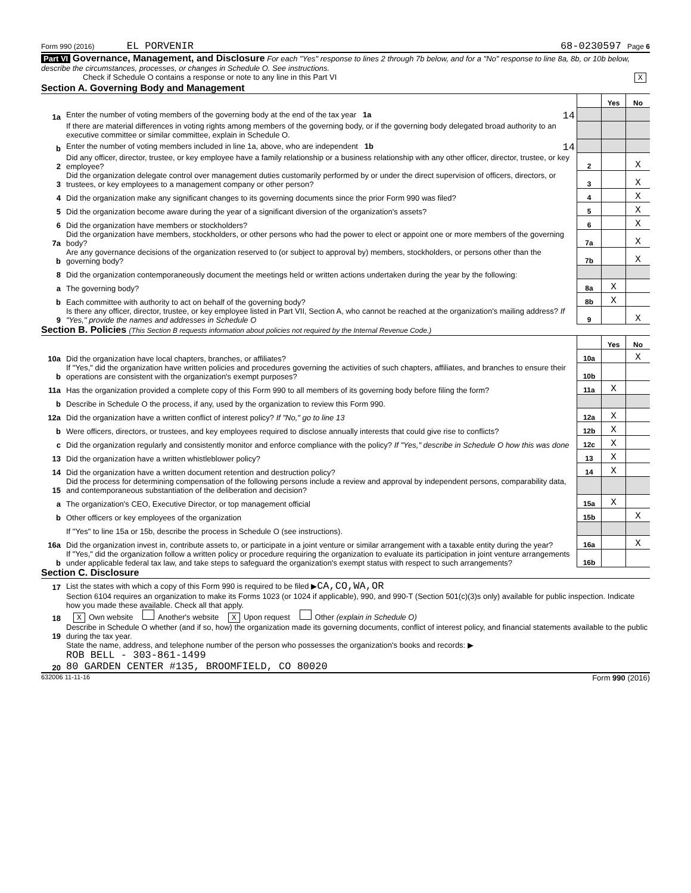Form 990 (2016) EL PORVENIR 68-0230597 Page 6
Part VI Governance, Management, and Disclosure For each "Yes" response to lines 2 through 7b below, and for a "No" response to line 8a, 8b, or 10b below, describe the circumstances, processes, or changes in Schedule O. See instructions.
Check if Schedule O contains a response or note to any line in this Part VI X
Section A. Governing Body and Management
| | | | Yes | No |
| 1a | Enter the number of voting members of the governing body at the end of the tax year 1a 14 | | | |
| | If there are material differences in voting rights among members of the governing body, or if the governing body delegated broad authority to an executive committee or similar committee, explain in Schedule O. | | | |
| b | Enter the number of voting members included in line 1a, above, who are independent 1b 14 | | | |
| 2 | Did any officer, director, trustee, or key employee have a family relationship or a business relationship with any other officer, director, trustee, or key employee? | 2 | | X |
| 3 | Did the organization delegate control over management duties customarily performed by or under the direct supervision of officers, directors, or trustees, or key employees to a management company or other person? | 3 | | X |
| 4 | Did the organization make any significant changes to its governing documents since the prior Form 990 was filed? | 4 | | X |
| 5 | Did the organization become aware during the year of a significant diversion of the organization's assets? | 5 | | X |
| 6 | Did the organization have members or stockholders? | 6 | | X |
| 7a | Did the organization have members, stockholders, or other persons who had the power to elect or appoint one or more members of the governing body? | 7a | | X |
| b | Are any governance decisions of the organization reserved to (or subject to approval by) members, stockholders, or persons other than the governing body? | 7b | | X |
| 8 | Did the organization contemporaneously document the meetings held or written actions undertaken during the year by the following: | | | |
| a | The governing body? | 8a | X | |
| b | Each committee with authority to act on behalf of the governing body? | 8b | X | |
| 9 | Is there any officer, director, trustee, or key employee listed in Part VII, Section A, who cannot be reached at the organization's mailing address? If "Yes," provide the names and addresses in Schedule O | 9 | | X |
Section B. Policies (This Section B requests information about policies not required by the Internal Revenue Code.)
| | | | Yes | No |
| 10a | Did the organization have local chapters, branches, or affiliates? | 10a | | X |
| b | If "Yes," did the organization have written policies and procedures governing the activities of such chapters, affiliates, and branches to ensure their operations are consistent with the organization's exempt purposes? | 10b | | |
| 11a | Has the organization provided a complete copy of this Form 990 to all members of its governing body before filing the form? | 11a | X | |
| b | Describe in Schedule O the process, if any, used by the organization to review this Form 990. | | | |
| 12a | Did the organization have a written conflict of interest policy? If "No," go to line 13 | 12a | X | |
| b | Were officers, directors, or trustees, and key employees required to disclose annually interests that could give rise to conflicts? | 12b | X | |
| c | Did the organization regularly and consistently monitor and enforce compliance with the policy? If "Yes," describe in Schedule O how this was done | 12c | X | |
| 13 | Did the organization have a written whistleblower policy? | 13 | X | |
| 14 | Did the organization have a written document retention and destruction policy? | 14 | X | |
| 15 | Did the process for determining compensation of the following persons include a review and approval by independent persons, comparability data, and contemporaneous substantiation of the deliberation and decision? | | | |
| a | The organization's CEO, Executive Director, or top management official | 15a | X | |
| b | Other officers or key employees of the organization | 15b | | X |
| | If "Yes" to line 15a or 15b, describe the process in Schedule O (see instructions). | | | |
| 16a | Did the organization invest in, contribute assets to, or participate in a joint venture or similar arrangement with a taxable entity during the year? | 16a | | X |
| b | If "Yes," did the organization follow a written policy or procedure requiring the organization to evaluate its participation in joint venture arrangements under applicable federal tax law, and take steps to safeguard the organization's exempt status with respect to such arrangements? | 16b | | |
Section C. Disclosure
| 17 | List the states with which a copy of this Form 990 is required to be filed ▶ CA,CO,WA,OR |
| 18 | Section 6104 requires an organization to make its Forms 1023 (or 1024 if applicable), 990, and 990-T (Section 501(c)(3)s only) available for public inspection. Indicate how you made these available. Check all that apply. X Own website Another's website X Upon request Other (explain in Schedule O) |
| 19 | Describe in Schedule O whether (and if so, how) the organization made its governing documents, conflict of interest policy, and financial statements available to the public during the tax year. |
| 20 | State the name, address, and telephone number of the person who possesses the organization's books and records: ▶ ROB BELL - 303-861-1499 80 GARDEN CENTER #135, BROOMFIELD, CO 80020 |
632006 11-11-16 Form 990 (2016)